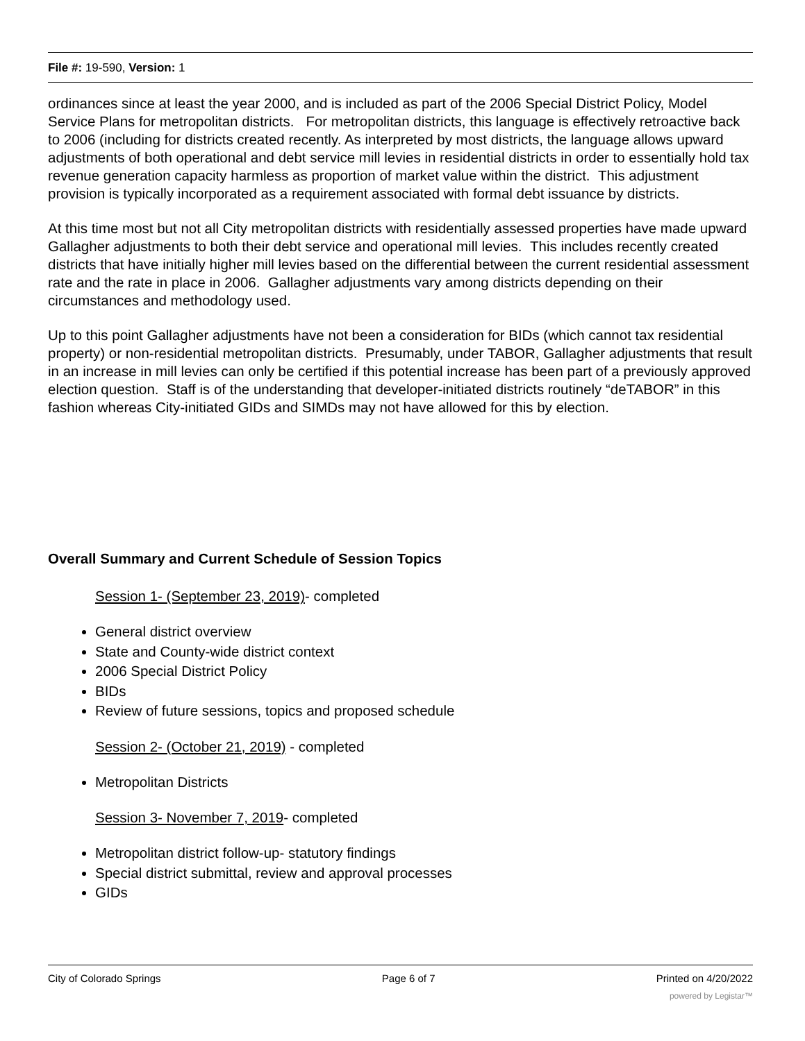File #: 19-590, Version: 1
ordinances since at least the year 2000, and is included as part of the 2006 Special District Policy, Model Service Plans for metropolitan districts. For metropolitan districts, this language is effectively retroactive back to 2006 (including for districts created recently. As interpreted by most districts, the language allows upward adjustments of both operational and debt service mill levies in residential districts in order to essentially hold tax revenue generation capacity harmless as proportion of market value within the district. This adjustment provision is typically incorporated as a requirement associated with formal debt issuance by districts.
At this time most but not all City metropolitan districts with residentially assessed properties have made upward Gallagher adjustments to both their debt service and operational mill levies. This includes recently created districts that have initially higher mill levies based on the differential between the current residential assessment rate and the rate in place in 2006. Gallagher adjustments vary among districts depending on their circumstances and methodology used.
Up to this point Gallagher adjustments have not been a consideration for BIDs (which cannot tax residential property) or non-residential metropolitan districts. Presumably, under TABOR, Gallagher adjustments that result in an increase in mill levies can only be certified if this potential increase has been part of a previously approved election question. Staff is of the understanding that developer-initiated districts routinely “deTABOR” in this fashion whereas City-initiated GIDs and SIMDs may not have allowed for this by election.
Overall Summary and Current Schedule of Session Topics
Session 1- (September 23, 2019)- completed
General district overview
State and County-wide district context
2006 Special District Policy
BIDs
Review of future sessions, topics and proposed schedule
Session 2- (October 21, 2019) - completed
Metropolitan Districts
Session 3- November 7, 2019- completed
Metropolitan district follow-up- statutory findings
Special district submittal, review and approval processes
GIDs
City of Colorado Springs Page 6 of 7 Printed on 4/20/2022
powered by Legistar™